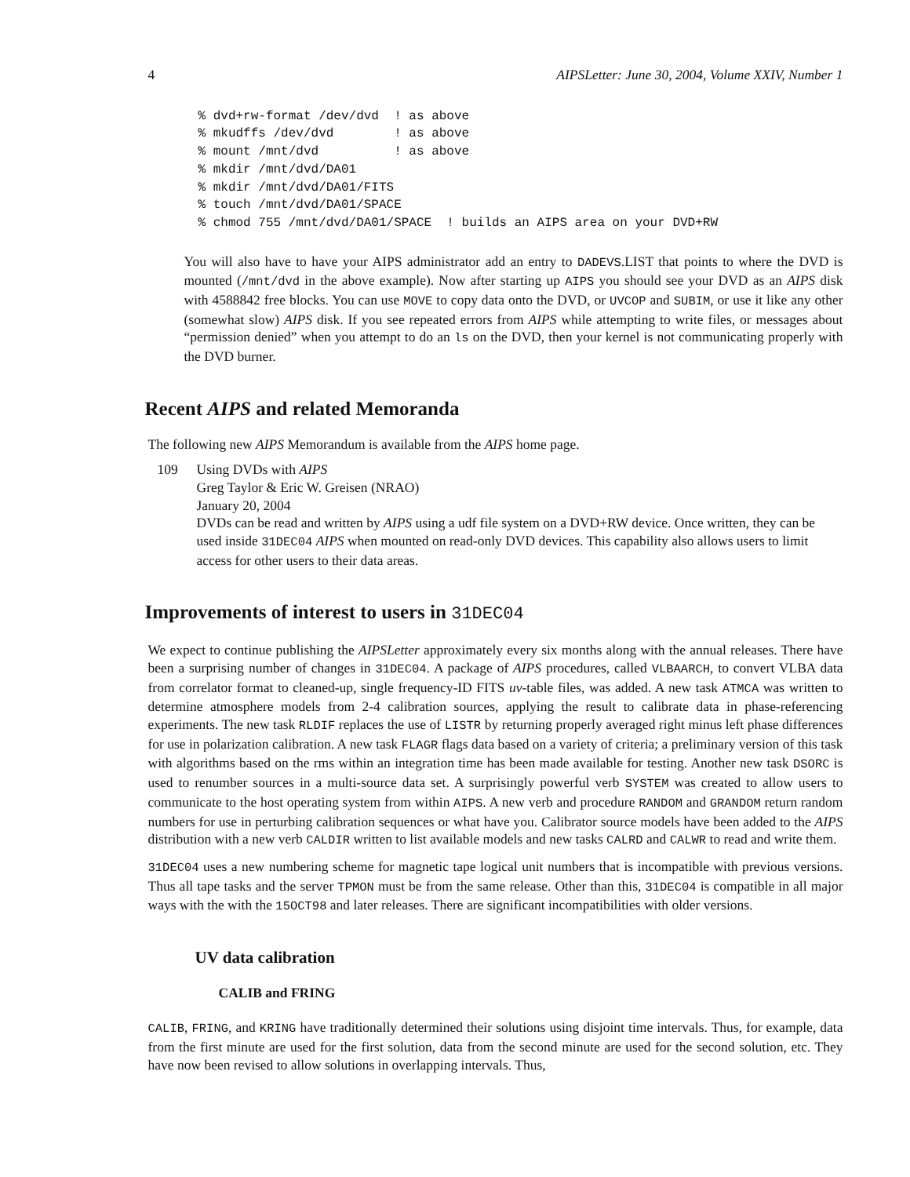4 AIPSLetter: June 30, 2004, Volume XXIV, Number 1
% dvd+rw-format /dev/dvd  ! as above
% mkudffs /dev/dvd        ! as above
% mount /mnt/dvd          ! as above
% mkdir /mnt/dvd/DA01
% mkdir /mnt/dvd/DA01/FITS
% touch /mnt/dvd/DA01/SPACE
% chmod 755 /mnt/dvd/DA01/SPACE  ! builds an AIPS area on your DVD+RW
You will also have to have your AIPS administrator add an entry to DADEVS.LIST that points to where the DVD is mounted (/mnt/dvd in the above example). Now after starting up AIPS you should see your DVD as an AIPS disk with 4588842 free blocks. You can use MOVE to copy data onto the DVD, or UVCOP and SUBIM, or use it like any other (somewhat slow) AIPS disk. If you see repeated errors from AIPS while attempting to write files, or messages about “permission denied” when you attempt to do an ls on the DVD, then your kernel is not communicating properly with the DVD burner.
Recent AIPS and related Memoranda
The following new AIPS Memorandum is available from the AIPS home page.
109 Using DVDs with AIPS
Greg Taylor & Eric W. Greisen (NRAO)
January 20, 2004
DVDs can be read and written by AIPS using a udf file system on a DVD+RW device. Once written, they can be used inside 31DEC04 AIPS when mounted on read-only DVD devices. This capability also allows users to limit access for other users to their data areas.
Improvements of interest to users in 31DEC04
We expect to continue publishing the AIPSLetter approximately every six months along with the annual releases. There have been a surprising number of changes in 31DEC04. A package of AIPS procedures, called VLBAARCH, to convert VLBA data from correlator format to cleaned-up, single frequency-ID FITS uv-table files, was added. A new task ATMCA was written to determine atmosphere models from 2-4 calibration sources, applying the result to calibrate data in phase-referencing experiments. The new task RLDIF replaces the use of LISTR by returning properly averaged right minus left phase differences for use in polarization calibration. A new task FLAGR flags data based on a variety of criteria; a preliminary version of this task with algorithms based on the rms within an integration time has been made available for testing. Another new task DSORC is used to renumber sources in a multi-source data set. A surprisingly powerful verb SYSTEM was created to allow users to communicate to the host operating system from within AIPS. A new verb and procedure RANDOM and GRANDOM return random numbers for use in perturbing calibration sequences or what have you. Calibrator source models have been added to the AIPS distribution with a new verb CALDIR written to list available models and new tasks CALRD and CALWR to read and write them.
31DEC04 uses a new numbering scheme for magnetic tape logical unit numbers that is incompatible with previous versions. Thus all tape tasks and the server TPMON must be from the same release. Other than this, 31DEC04 is compatible in all major ways with the with the 15OCT98 and later releases. There are significant incompatibilities with older versions.
UV data calibration
CALIB and FRING
CALIB, FRING, and KRING have traditionally determined their solutions using disjoint time intervals. Thus, for example, data from the first minute are used for the first solution, data from the second minute are used for the second solution, etc. They have now been revised to allow solutions in overlapping intervals. Thus,